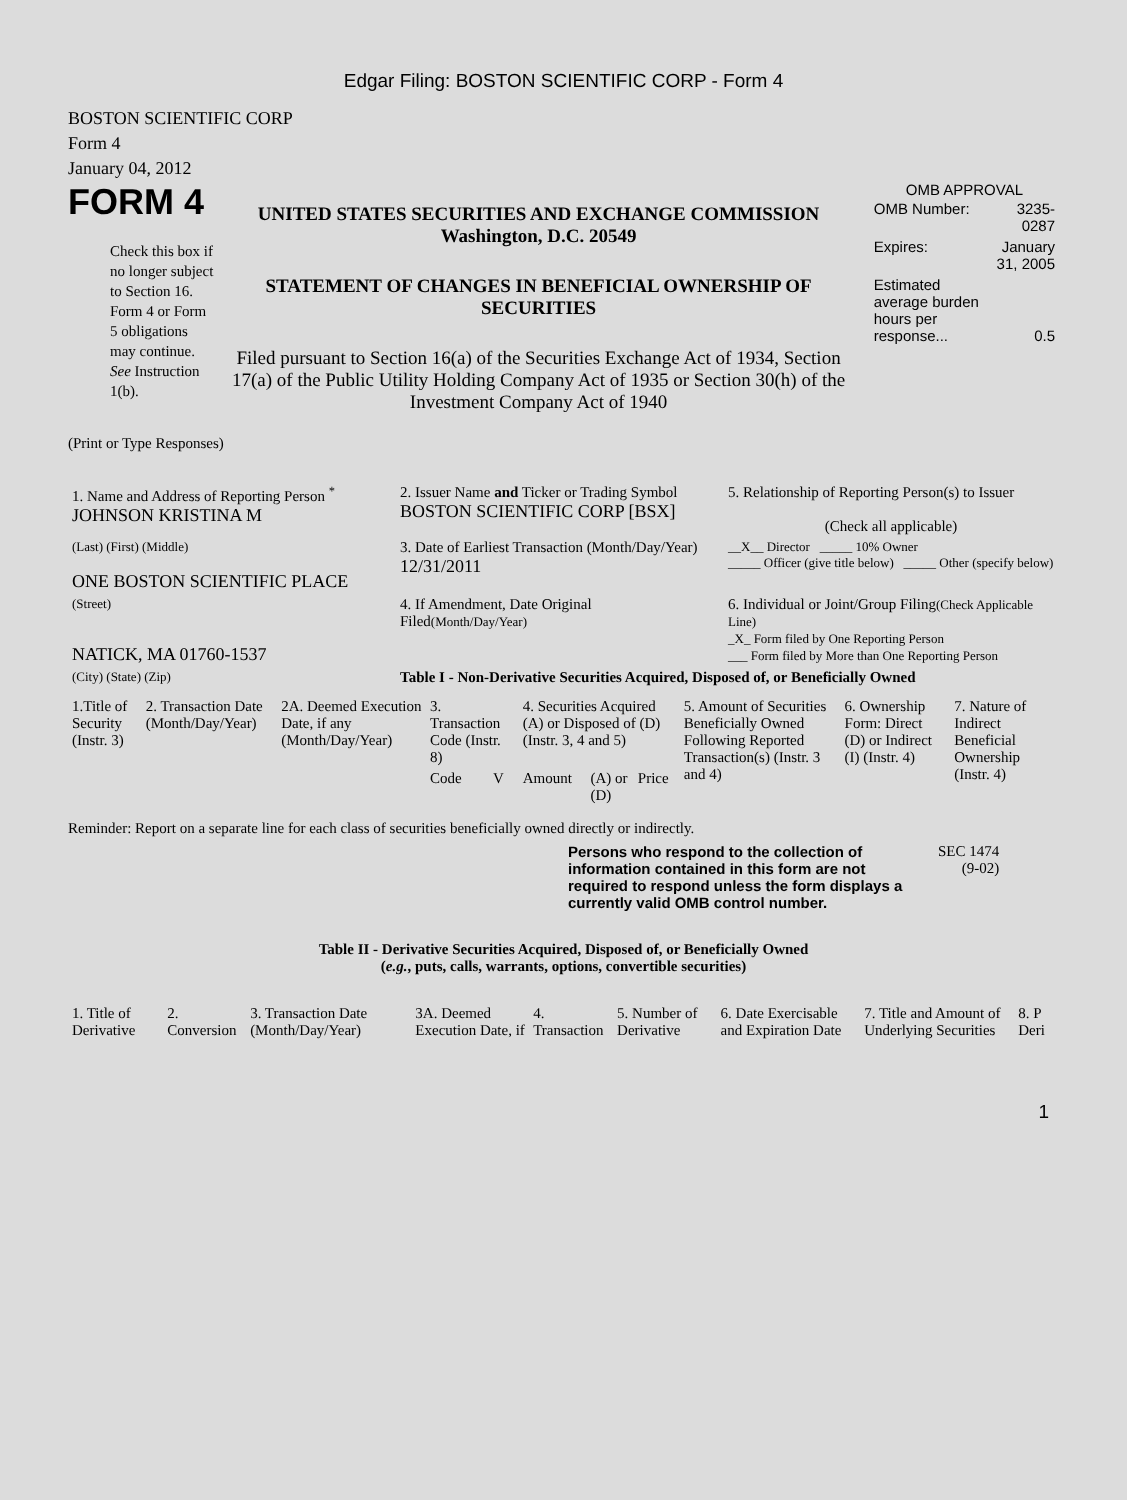Edgar Filing: BOSTON SCIENTIFIC CORP - Form 4
BOSTON SCIENTIFIC CORP
Form 4
January 04, 2012
FORM 4
Check this box if no longer subject to Section 16. Form 4 or Form 5 obligations may continue. See Instruction 1(b).
UNITED STATES SECURITIES AND EXCHANGE COMMISSION
Washington, D.C. 20549
STATEMENT OF CHANGES IN BENEFICIAL OWNERSHIP OF SECURITIES
Filed pursuant to Section 16(a) of the Securities Exchange Act of 1934, Section 17(a) of the Public Utility Holding Company Act of 1935 or Section 30(h) of the Investment Company Act of 1940
OMB APPROVAL
| OMB Number: | 3235-0287 |
| Expires: | January 31, 2005 |
| Estimated average burden hours per response... | 0.5 |
(Print or Type Responses)
| 1. Name and Address of Reporting Person <sup>*</sup> JOHNSON KRISTINA M | 2. Issuer Name and Ticker or Trading Symbol BOSTON SCIENTIFIC CORP [BSX] | 5. Relationship of Reporting Person(s) to Issuer (Check all applicable) |
| (Last) (First) (Middle) ONE BOSTON SCIENTIFIC PLACE | 3. Date of Earliest Transaction (Month/Day/Year) 12/31/2011 | __X__ Director _____ 10% Owner _____ Officer (give title below) _____ Other (specify below) |
| (Street) NATICK, MA 01760-1537 | 4. If Amendment, Date Original Filed (Month/Day/Year) | 6. Individual or Joint/Group Filing (Check Applicable Line) _X_ Form filed by One Reporting Person ___ Form filed by More than One Reporting Person |
| (City) (State) (Zip) | Table I - Non-Derivative Securities Acquired, Disposed of, or Beneficially Owned | |
| 1.Title of Security (Instr. 3) | 2. Transaction Date (Month/Day/Year) | 2A. Deemed Execution Date, if any (Month/Day/Year) | 3. Transaction Code (Instr. 8) | | 4. Securities Acquired (A) or Disposed of (D) (Instr. 3, 4 and 5) | | | 5. Amount of Securities Beneficially Owned Following Reported Transaction(s) (Instr. 3 and 4) | 6. Ownership Form: Direct (D) or Indirect (I) (Instr. 4) | 7. Nature of Indirect Beneficial Ownership (Instr. 4) |
| --- | --- | --- | --- | --- | --- | --- | --- | --- | --- | --- |
| | | | Code | V | Amount | (A) or (D) | Price | | | |
Reminder: Report on a separate line for each class of securities beneficially owned directly or indirectly.
Persons who respond to the collection of information contained in this form are not required to respond unless the form displays a currently valid OMB control number.
SEC 1474
(9-02)
Table II - Derivative Securities Acquired, Disposed of, or Beneficially Owned
(e.g., puts, calls, warrants, options, convertible securities)
| 1. Title of Derivative | 2. Conversion | 3. Transaction Date (Month/Day/Year) | 3A. Deemed Execution Date, if | 4. Transaction | 5. Number of Derivative | 6. Date Exercisable and Expiration Date | 7. Title and Amount of Underlying Securities | 8. P Deri |
| --- | --- | --- | --- | --- | --- | --- | --- | --- |
1